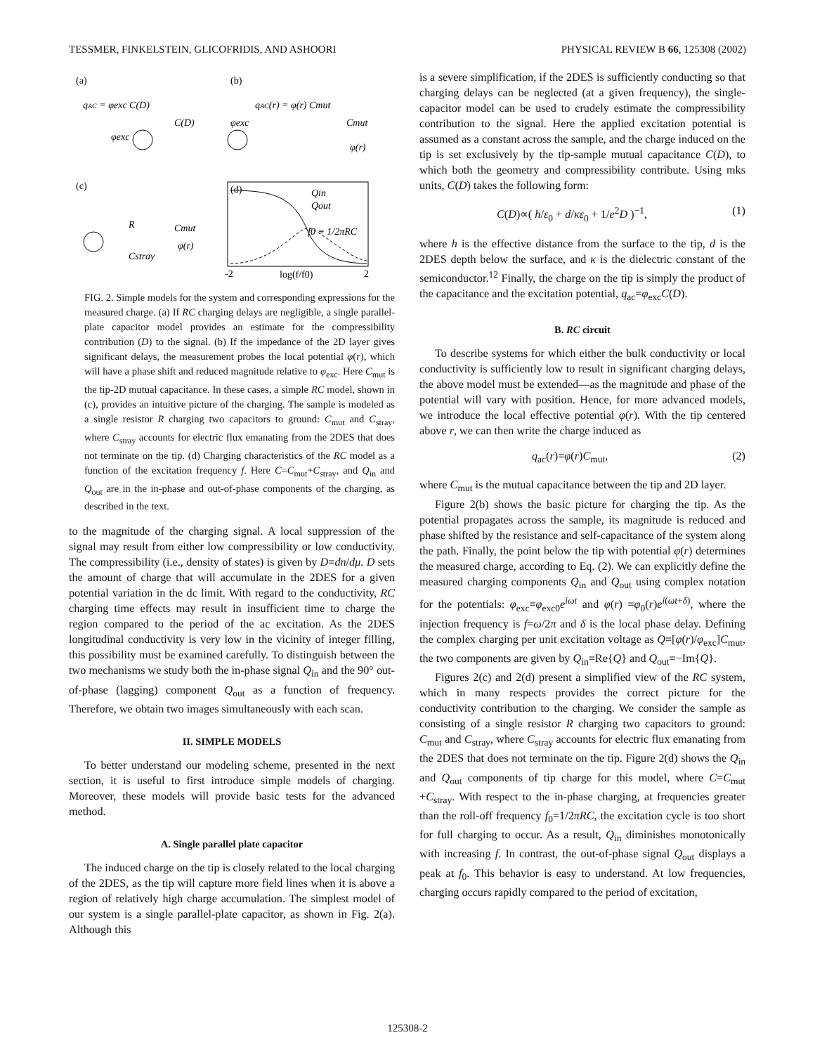TESSMER, FINKELSTEIN, GLICOFRIDIS, AND ASHOORI PHYSICAL REVIEW B 66, 125308 (2002)
(a)
(b)
(c)
qAC = φexc C(D)
C(D)
φexc
qAC(r) = φ(r) Cmut
φexc
Cmut
φ(r)
R
Cmut
φ(r)
Cstray
(d)
Qin
Qout
f0 ≡ 1/2πRC
-2
log(f/f0)
2
FIG. 2. Simple models for the system and corresponding expressions for the measured charge. (a) If RC charging delays are negligible, a single parallel-plate capacitor model provides an estimate for the compressibility contribution (D) to the signal. (b) If the impedance of the 2D layer gives significant delays, the measurement probes the local potential φ(r), which will have a phase shift and reduced magnitude relative to φ<sub>exc</sub>. Here C<sub>mut</sub> is the tip-2D mutual capacitance. In these cases, a simple RC model, shown in (c), provides an intuitive picture of the charging. The sample is modeled as a single resistor R charging two capacitors to ground: C<sub>mut</sub> and C<sub>stray</sub>, where C<sub>stray</sub> accounts for electric flux emanating from the 2DES that does not terminate on the tip. (d) Charging characteristics of the RC model as a function of the excitation frequency f. Here C=C<sub>mut</sub>+C<sub>stray</sub>, and Q<sub>in</sub> and Q<sub>out</sub> are in the in-phase and out-of-phase components of the charging, as described in the text.
to the magnitude of the charging signal. A local suppression of the signal may result from either low compressibility or low conductivity. The compressibility (i.e., density of states) is given by D=dn/dμ. D sets the amount of charge that will accumulate in the 2DES for a given potential variation in the dc limit. With regard to the conductivity, RC charging time effects may result in insufficient time to charge the region compared to the period of the ac excitation. As the 2DES longitudinal conductivity is very low in the vicinity of integer filling, this possibility must be examined carefully. To distinguish between the two mechanisms we study both the in-phase signal Q<sub>in</sub> and the 90° out-of-phase (lagging) component Q<sub>out</sub> as a function of frequency. Therefore, we obtain two images simultaneously with each scan.
II. SIMPLE MODELS
To better understand our modeling scheme, presented in the next section, it is useful to first introduce simple models of charging. Moreover, these models will provide basic tests for the advanced method.
A. Single parallel plate capacitor
The induced charge on the tip is closely related to the local charging of the 2DES, as the tip will capture more field lines when it is above a region of relatively high charge accumulation. The simplest model of our system is a single parallel-plate capacitor, as shown in Fig. 2(a). Although this
is a severe simplification, if the 2DES is sufficiently conducting so that charging delays can be neglected (at a given frequency), the single-capacitor model can be used to crudely estimate the compressibility contribution to the signal. Here the applied excitation potential is assumed as a constant across the sample, and the charge induced on the tip is set exclusively by the tip-sample mutual capacitance C(D), to which both the geometry and compressibility contribute. Using mks units, C(D) takes the following form:
C(D)∝( h/ε<sub>0</sub> + d/κε<sub>0</sub> + 1/e<sup>2</sup>D )<sup>−1</sup>, (1)
where h is the effective distance from the surface to the tip, d is the 2DES depth below the surface, and κ is the dielectric constant of the semiconductor.<sup>12</sup> Finally, the charge on the tip is simply the product of the capacitance and the excitation potential, q<sub>ac</sub>=φ<sub>exc</sub>C(D).
B. RC circuit
To describe systems for which either the bulk conductivity or local conductivity is sufficiently low to result in significant charging delays, the above model must be extended—as the magnitude and phase of the potential will vary with position. Hence, for more advanced models, we introduce the local effective potential φ(r). With the tip centered above r, we can then write the charge induced as
q<sub>ac</sub>(r)=φ(r)C<sub>mut</sub>, (2)
where C<sub>mut</sub> is the mutual capacitance between the tip and 2D layer.
Figure 2(b) shows the basic picture for charging the tip. As the potential propagates across the sample, its magnitude is reduced and phase shifted by the resistance and self-capacitance of the system along the path. Finally, the point below the tip with potential φ(r) determines the measured charge, according to Eq. (2). We can explicitly define the measured charging components Q<sub>in</sub> and Q<sub>out</sub> using complex notation for the potentials: φ<sub>exc</sub>=φ<sub>exc0</sub>e<sup>iωt</sup> and φ(r) =φ<sub>0</sub>(r)e<sup>i(ωt+δ)</sup>, where the injection frequency is f=ω/2π and δ is the local phase delay. Defining the complex charging per unit excitation voltage as Q=[φ(r)/φ<sub>exc</sub>]C<sub>mut</sub>, the two components are given by Q<sub>in</sub>=Re{Q} and Q<sub>out</sub>=−Im{Q}.
Figures 2(c) and 2(d) present a simplified view of the RC system, which in many respects provides the correct picture for the conductivity contribution to the charging. We consider the sample as consisting of a single resistor R charging two capacitors to ground: C<sub>mut</sub> and C<sub>stray</sub>, where C<sub>stray</sub> accounts for electric flux emanating from the 2DES that does not terminate on the tip. Figure 2(d) shows the Q<sub>in</sub> and Q<sub>out</sub> components of tip charge for this model, where C=C<sub>mut</sub> +C<sub>stray</sub>. With respect to the in-phase charging, at frequencies greater than the roll-off frequency f<sub>0</sub>=1/2πRC, the excitation cycle is too short for full charging to occur. As a result, Q<sub>in</sub> diminishes monotonically with increasing f. In contrast, the out-of-phase signal Q<sub>out</sub> displays a peak at f<sub>0</sub>. This behavior is easy to understand. At low frequencies, charging occurs rapidly compared to the period of excitation,
125308-2